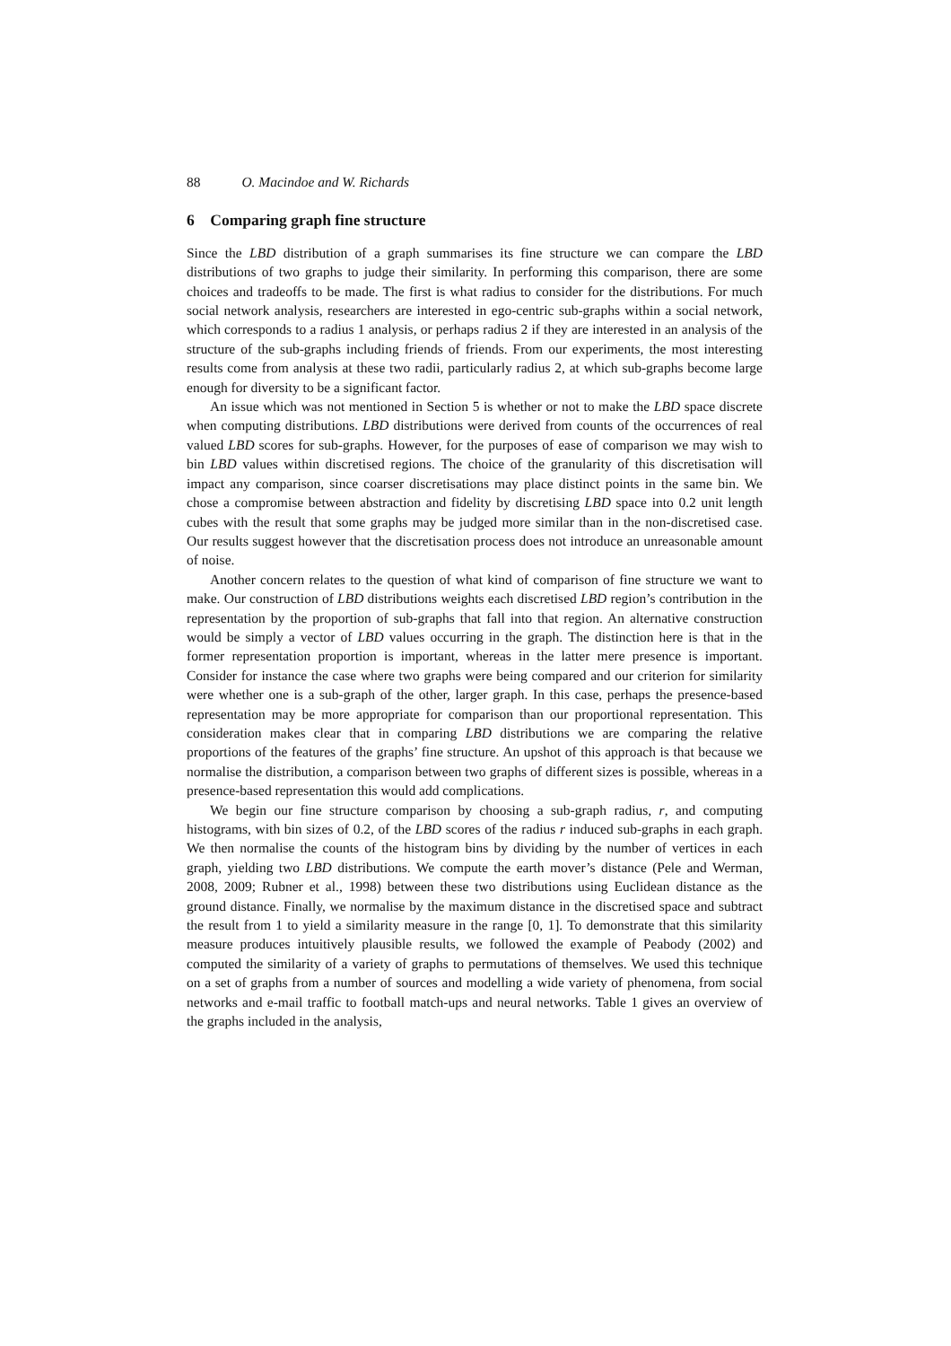88 O. Macindoe and W. Richards
6 Comparing graph fine structure
Since the LBD distribution of a graph summarises its fine structure we can compare the LBD distributions of two graphs to judge their similarity. In performing this comparison, there are some choices and tradeoffs to be made. The first is what radius to consider for the distributions. For much social network analysis, researchers are interested in ego-centric sub-graphs within a social network, which corresponds to a radius 1 analysis, or perhaps radius 2 if they are interested in an analysis of the structure of the sub-graphs including friends of friends. From our experiments, the most interesting results come from analysis at these two radii, particularly radius 2, at which sub-graphs become large enough for diversity to be a significant factor.
An issue which was not mentioned in Section 5 is whether or not to make the LBD space discrete when computing distributions. LBD distributions were derived from counts of the occurrences of real valued LBD scores for sub-graphs. However, for the purposes of ease of comparison we may wish to bin LBD values within discretised regions. The choice of the granularity of this discretisation will impact any comparison, since coarser discretisations may place distinct points in the same bin. We chose a compromise between abstraction and fidelity by discretising LBD space into 0.2 unit length cubes with the result that some graphs may be judged more similar than in the non-discretised case. Our results suggest however that the discretisation process does not introduce an unreasonable amount of noise.
Another concern relates to the question of what kind of comparison of fine structure we want to make. Our construction of LBD distributions weights each discretised LBD region’s contribution in the representation by the proportion of sub-graphs that fall into that region. An alternative construction would be simply a vector of LBD values occurring in the graph. The distinction here is that in the former representation proportion is important, whereas in the latter mere presence is important. Consider for instance the case where two graphs were being compared and our criterion for similarity were whether one is a sub-graph of the other, larger graph. In this case, perhaps the presence-based representation may be more appropriate for comparison than our proportional representation. This consideration makes clear that in comparing LBD distributions we are comparing the relative proportions of the features of the graphs’ fine structure. An upshot of this approach is that because we normalise the distribution, a comparison between two graphs of different sizes is possible, whereas in a presence-based representation this would add complications.
We begin our fine structure comparison by choosing a sub-graph radius, r, and computing histograms, with bin sizes of 0.2, of the LBD scores of the radius r induced sub-graphs in each graph. We then normalise the counts of the histogram bins by dividing by the number of vertices in each graph, yielding two LBD distributions. We compute the earth mover’s distance (Pele and Werman, 2008, 2009; Rubner et al., 1998) between these two distributions using Euclidean distance as the ground distance. Finally, we normalise by the maximum distance in the discretised space and subtract the result from 1 to yield a similarity measure in the range [0, 1]. To demonstrate that this similarity measure produces intuitively plausible results, we followed the example of Peabody (2002) and computed the similarity of a variety of graphs to permutations of themselves. We used this technique on a set of graphs from a number of sources and modelling a wide variety of phenomena, from social networks and e-mail traffic to football match-ups and neural networks. Table 1 gives an overview of the graphs included in the analysis,